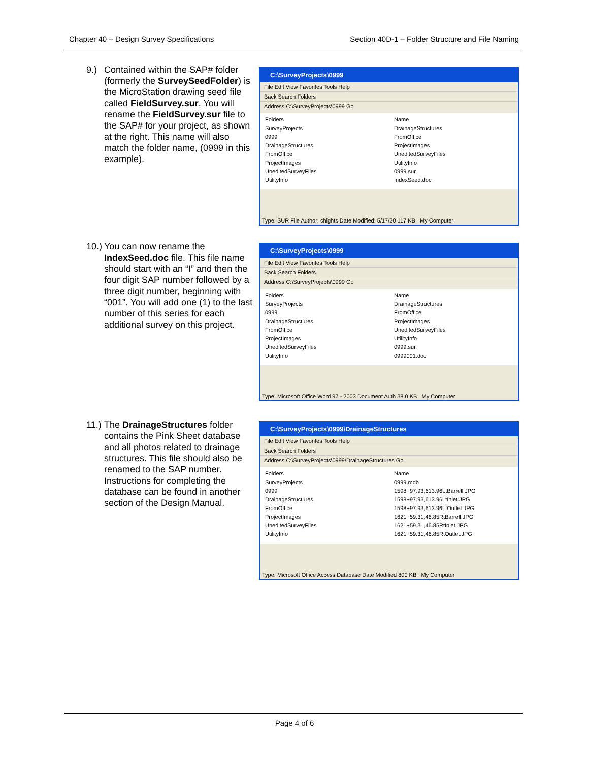Chapter 40 – Design Survey Specifications Section 40D-1 – Folder Structure and File Naming
9.) Contained within the SAP# folder (formerly the SurveySeedFolder) is the MicroStation drawing seed file called FieldSurvey.sur. You will rename the FieldSurvey.sur file to the SAP# for your project, as shown at the right. This name will also match the folder name, (0999 in this example).
C:\SurveyProjects\0999
File Edit View Favorites Tools Help
Back Search Folders
Address C:\SurveyProjects\0999 Go
Folders
SurveyProjects
0999
DrainageStructures
FromOffice
ProjectImages
UneditedSurveyFiles
UtilityInfo
Name
DrainageStructures
FromOffice
ProjectImages
UneditedSurveyFiles
UtilityInfo
0999.sur
IndexSeed.doc
Type: SUR File Author: chights Date Modified: 5/17/20 117 KB My Computer
10.) You can now rename the IndexSeed.doc file. This file name should start with an “I” and then the four digit SAP number followed by a three digit number, beginning with “001”. You will add one (1) to the last number of this series for each additional survey on this project.
C:\SurveyProjects\0999
File Edit View Favorites Tools Help
Back Search Folders
Address C:\SurveyProjects\0999 Go
Folders
SurveyProjects
0999
DrainageStructures
FromOffice
ProjectImages
UneditedSurveyFiles
UtilityInfo
Name
DrainageStructures
FromOffice
ProjectImages
UneditedSurveyFiles
UtilityInfo
0999.sur
0999001.doc
Type: Microsoft Office Word 97 - 2003 Document Auth 38.0 KB My Computer
11.) The DrainageStructures folder contains the Pink Sheet database and all photos related to drainage structures. This file should also be renamed to the SAP number. Instructions for completing the database can be found in another section of the Design Manual.
C:\SurveyProjects\0999\DrainageStructures
File Edit View Favorites Tools Help
Back Search Folders
Address C:\SurveyProjects\0999\DrainageStructures Go
Folders
SurveyProjects
0999
DrainageStructures
FromOffice
ProjectImages
UneditedSurveyFiles
UtilityInfo
Name
0999.mdb
1598+97.93,613.96LtBarrell.JPG
1598+97.93,613.96LtInlet.JPG
1598+97.93,613.96LtOutlet.JPG
1621+59.31,46.85RtBarrell.JPG
1621+59.31,46.85RtInlet.JPG
1621+59.31,46.85RtOutlet.JPG
Type: Microsoft Office Access Database Date Modified 800 KB My Computer
Page 4 of 6